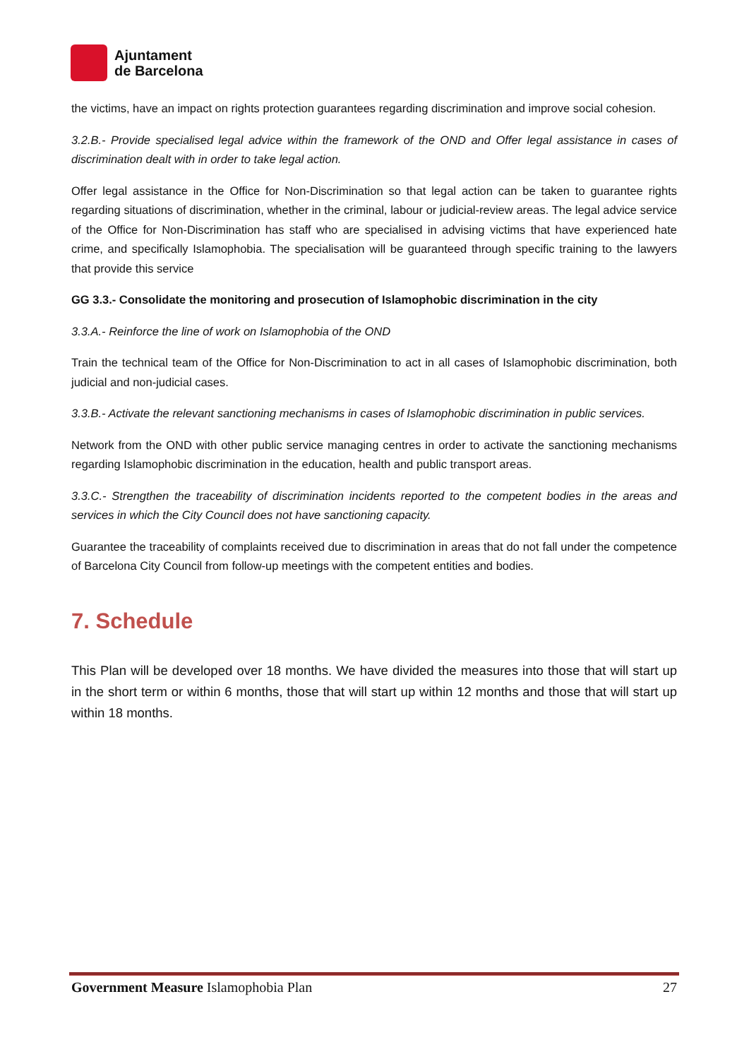Ajuntament
de Barcelona
the victims, have an impact on rights protection guarantees regarding discrimination and improve social cohesion.
3.2.B.- Provide specialised legal advice within the framework of the OND and Offer legal assistance in cases of discrimination dealt with in order to take legal action.
Offer legal assistance in the Office for Non-Discrimination so that legal action can be taken to guarantee rights regarding situations of discrimination, whether in the criminal, labour or judicial-review areas. The legal advice service of the Office for Non-Discrimination has staff who are specialised in advising victims that have experienced hate crime, and specifically Islamophobia. The specialisation will be guaranteed through specific training to the lawyers that provide this service
GG 3.3.- Consolidate the monitoring and prosecution of Islamophobic discrimination in the city
3.3.A.- Reinforce the line of work on Islamophobia of the OND
Train the technical team of the Office for Non-Discrimination to act in all cases of Islamophobic discrimination, both judicial and non-judicial cases.
3.3.B.- Activate the relevant sanctioning mechanisms in cases of Islamophobic discrimination in public services.
Network from the OND with other public service managing centres in order to activate the sanctioning mechanisms regarding Islamophobic discrimination in the education, health and public transport areas.
3.3.C.- Strengthen the traceability of discrimination incidents reported to the competent bodies in the areas and services in which the City Council does not have sanctioning capacity.
Guarantee the traceability of complaints received due to discrimination in areas that do not fall under the competence of Barcelona City Council from follow-up meetings with the competent entities and bodies.
7. Schedule
This Plan will be developed over 18 months. We have divided the measures into those that will start up in the short term or within 6 months, those that will start up within 12 months and those that will start up within 18 months.
Government Measure Islamophobia Plan 27